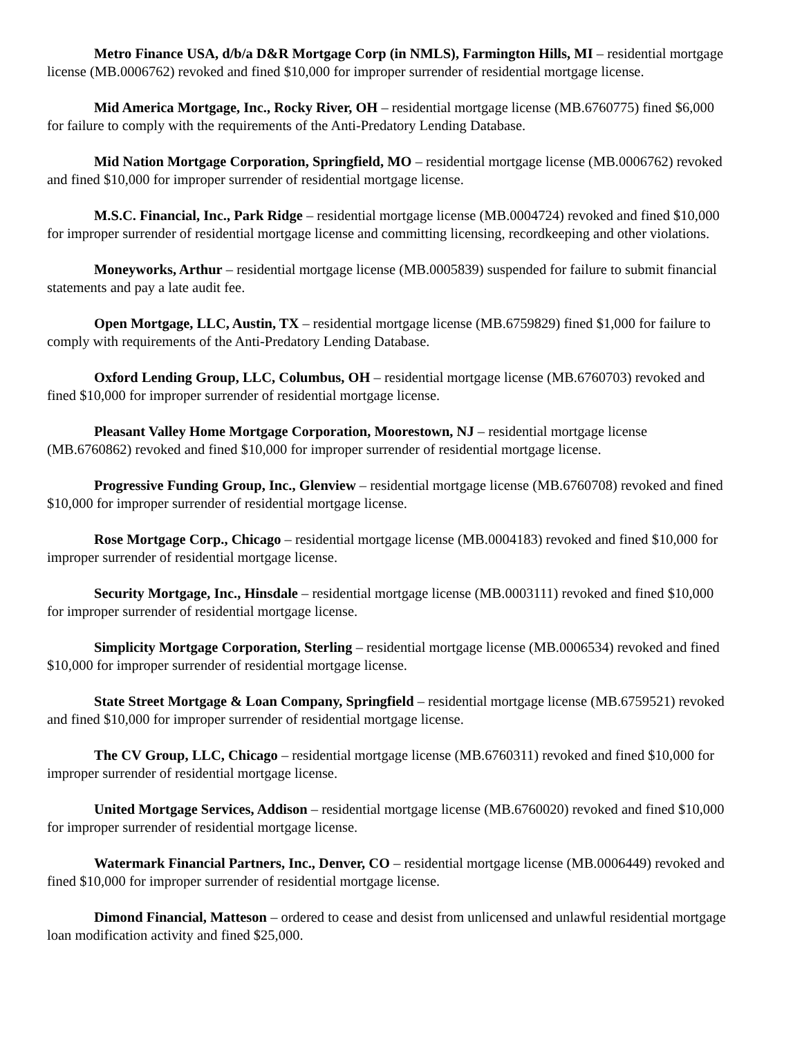Metro Finance USA, d/b/a D&R Mortgage Corp (in NMLS), Farmington Hills, MI – residential mortgage license (MB.0006762) revoked and fined $10,000 for improper surrender of residential mortgage license.
Mid America Mortgage, Inc., Rocky River, OH – residential mortgage license (MB.6760775) fined $6,000 for failure to comply with the requirements of the Anti-Predatory Lending Database.
Mid Nation Mortgage Corporation, Springfield, MO – residential mortgage license (MB.0006762) revoked and fined $10,000 for improper surrender of residential mortgage license.
M.S.C. Financial, Inc., Park Ridge – residential mortgage license (MB.0004724) revoked and fined $10,000 for improper surrender of residential mortgage license and committing licensing, recordkeeping and other violations.
Moneyworks, Arthur – residential mortgage license (MB.0005839) suspended for failure to submit financial statements and pay a late audit fee.
Open Mortgage, LLC, Austin, TX – residential mortgage license (MB.6759829) fined $1,000 for failure to comply with requirements of the Anti-Predatory Lending Database.
Oxford Lending Group, LLC, Columbus, OH – residential mortgage license (MB.6760703) revoked and fined $10,000 for improper surrender of residential mortgage license.
Pleasant Valley Home Mortgage Corporation, Moorestown, NJ – residential mortgage license (MB.6760862) revoked and fined $10,000 for improper surrender of residential mortgage license.
Progressive Funding Group, Inc., Glenview – residential mortgage license (MB.6760708) revoked and fined $10,000 for improper surrender of residential mortgage license.
Rose Mortgage Corp., Chicago – residential mortgage license (MB.0004183) revoked and fined $10,000 for improper surrender of residential mortgage license.
Security Mortgage, Inc., Hinsdale – residential mortgage license (MB.0003111) revoked and fined $10,000 for improper surrender of residential mortgage license.
Simplicity Mortgage Corporation, Sterling – residential mortgage license (MB.0006534) revoked and fined $10,000 for improper surrender of residential mortgage license.
State Street Mortgage & Loan Company, Springfield – residential mortgage license (MB.6759521) revoked and fined $10,000 for improper surrender of residential mortgage license.
The CV Group, LLC, Chicago – residential mortgage license (MB.6760311) revoked and fined $10,000 for improper surrender of residential mortgage license.
United Mortgage Services, Addison – residential mortgage license (MB.6760020) revoked and fined $10,000 for improper surrender of residential mortgage license.
Watermark Financial Partners, Inc., Denver, CO – residential mortgage license (MB.0006449) revoked and fined $10,000 for improper surrender of residential mortgage license.
Dimond Financial, Matteson – ordered to cease and desist from unlicensed and unlawful residential mortgage loan modification activity and fined $25,000.